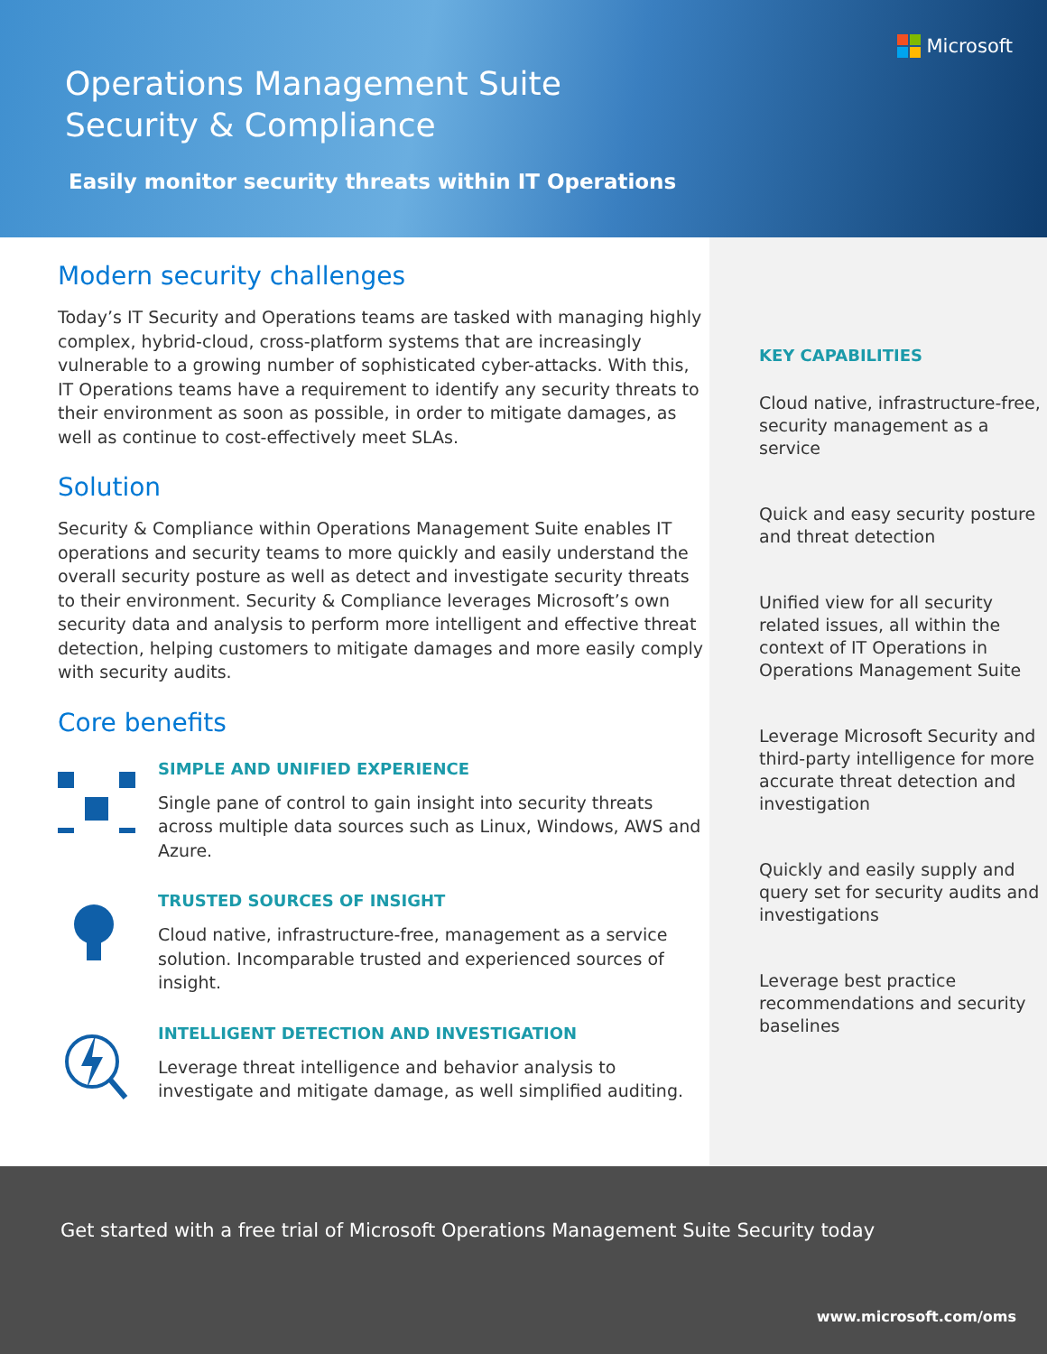Microsoft
Operations Management Suite
Security & Compliance
Easily monitor security threats within IT Operations
Modern security challenges
Today’s IT Security and Operations teams are tasked with managing highly complex, hybrid-cloud, cross-platform systems that are increasingly vulnerable to a growing number of sophisticated cyber-attacks. With this, IT Operations teams have a requirement to identify any security threats to their environment as soon as possible, in order to mitigate damages, as well as continue to cost-effectively meet SLAs.
Solution
Security & Compliance within Operations Management Suite enables IT operations and security teams to more quickly and easily understand the overall security posture as well as detect and investigate security threats to their environment. Security & Compliance leverages Microsoft’s own security data and analysis to perform more intelligent and effective threat detection, helping customers to mitigate damages and more easily comply with security audits.
Core benefits
SIMPLE AND UNIFIED EXPERIENCE
Single pane of control to gain insight into security threats across multiple data sources such as Linux, Windows, AWS and Azure.
TRUSTED SOURCES OF INSIGHT
Cloud native, infrastructure-free, management as a service solution. Incomparable trusted and experienced sources of insight.
INTELLIGENT DETECTION AND INVESTIGATION
Leverage threat intelligence and behavior analysis to investigate and mitigate damage, as well simplified auditing.
KEY CAPABILITIES
Cloud native, infrastructure-free, security management as a service
Quick and easy security posture and threat detection
Unified view for all security related issues, all within the context of IT Operations in Operations Management Suite
Leverage Microsoft Security and third-party intelligence for more accurate threat detection and investigation
Quickly and easily supply and query set for security audits and investigations
Leverage best practice recommendations and security baselines
Get started with a free trial of Microsoft Operations Management Suite Security today
www.microsoft.com/oms